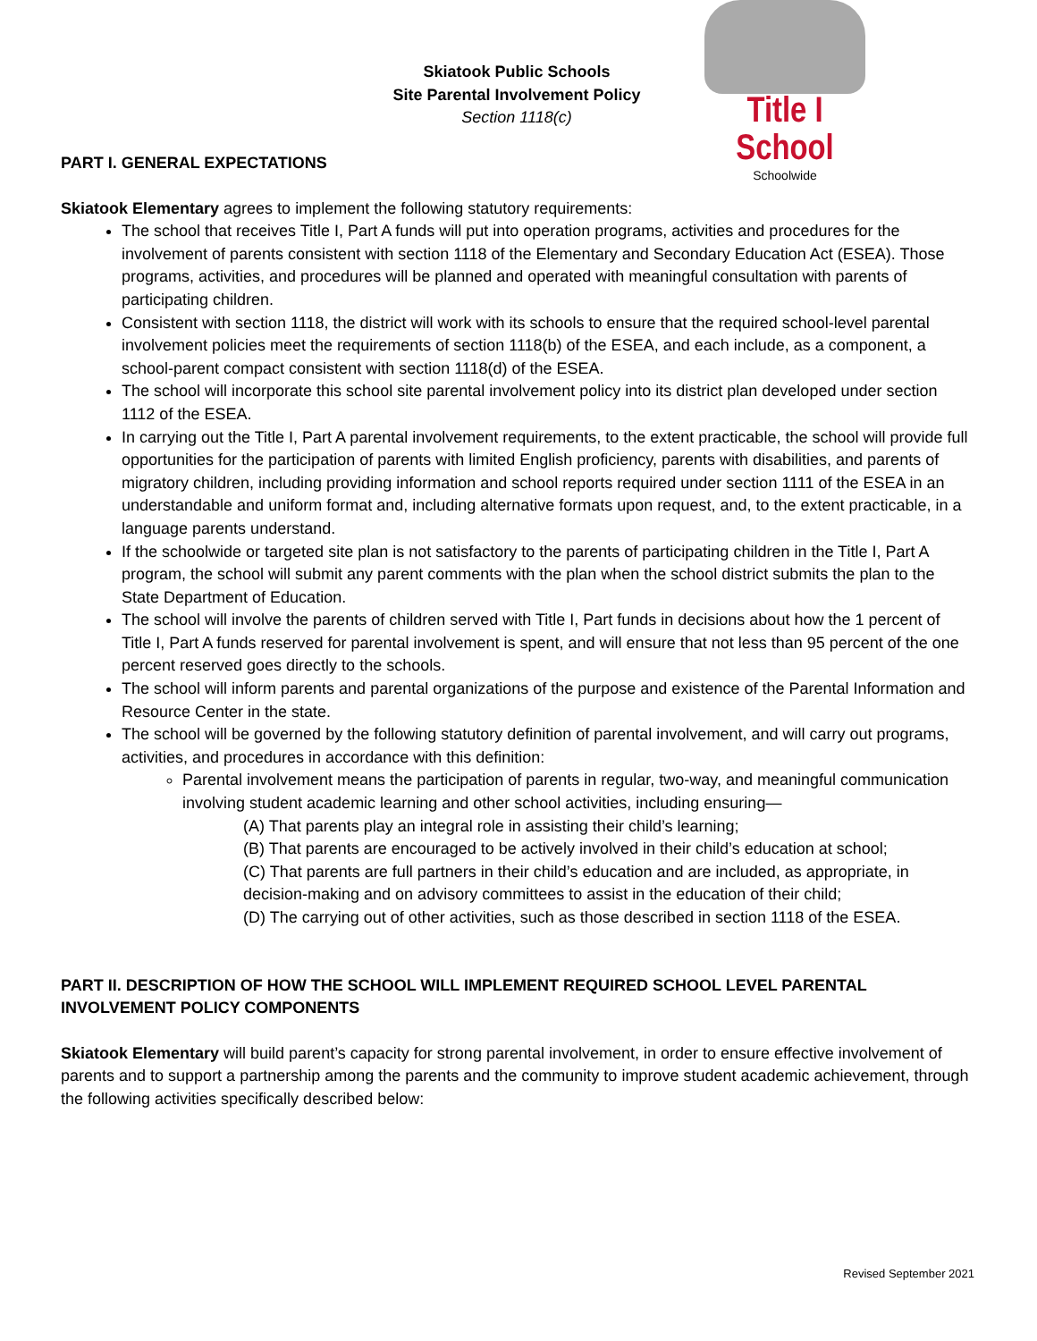Skiatook Public Schools
Site Parental Involvement Policy
Section 1118(c)
Title I School
Schoolwide
PART I. GENERAL EXPECTATIONS
Skiatook Elementary agrees to implement the following statutory requirements:
The school that receives Title I, Part A funds will put into operation programs, activities and procedures for the involvement of parents consistent with section 1118 of the Elementary and Secondary Education Act (ESEA). Those programs, activities, and procedures will be planned and operated with meaningful consultation with parents of participating children.
Consistent with section 1118, the district will work with its schools to ensure that the required school-level parental involvement policies meet the requirements of section 1118(b) of the ESEA, and each include, as a component, a school-parent compact consistent with section 1118(d) of the ESEA.
The school will incorporate this school site parental involvement policy into its district plan developed under section 1112 of the ESEA.
In carrying out the Title I, Part A parental involvement requirements, to the extent practicable, the school will provide full opportunities for the participation of parents with limited English proficiency, parents with disabilities, and parents of migratory children, including providing information and school reports required under section 1111 of the ESEA in an understandable and uniform format and, including alternative formats upon request, and, to the extent practicable, in a language parents understand.
If the schoolwide or targeted site plan is not satisfactory to the parents of participating children in the Title I, Part A program, the school will submit any parent comments with the plan when the school district submits the plan to the State Department of Education.
The school will involve the parents of children served with Title I, Part funds in decisions about how the 1 percent of Title I, Part A funds reserved for parental involvement is spent, and will ensure that not less than 95 percent of the one percent reserved goes directly to the schools.
The school will inform parents and parental organizations of the purpose and existence of the Parental Information and Resource Center in the state.
The school will be governed by the following statutory definition of parental involvement, and will carry out programs, activities, and procedures in accordance with this definition:
Parental involvement means the participation of parents in regular, two-way, and meaningful communication involving student academic learning and other school activities, including ensuring—
(A) That parents play an integral role in assisting their child’s learning;
(B) That parents are encouraged to be actively involved in their child’s education at school;
(C) That parents are full partners in their child’s education and are included, as appropriate, in decision-making and on advisory committees to assist in the education of their child;
(D) The carrying out of other activities, such as those described in section 1118 of the ESEA.
PART II. DESCRIPTION OF HOW THE SCHOOL WILL IMPLEMENT REQUIRED SCHOOL LEVEL PARENTAL INVOLVEMENT POLICY COMPONENTS
Skiatook Elementary will build parent’s capacity for strong parental involvement, in order to ensure effective involvement of parents and to support a partnership among the parents and the community to improve student academic achievement, through the following activities specifically described below:
Revised September 2021